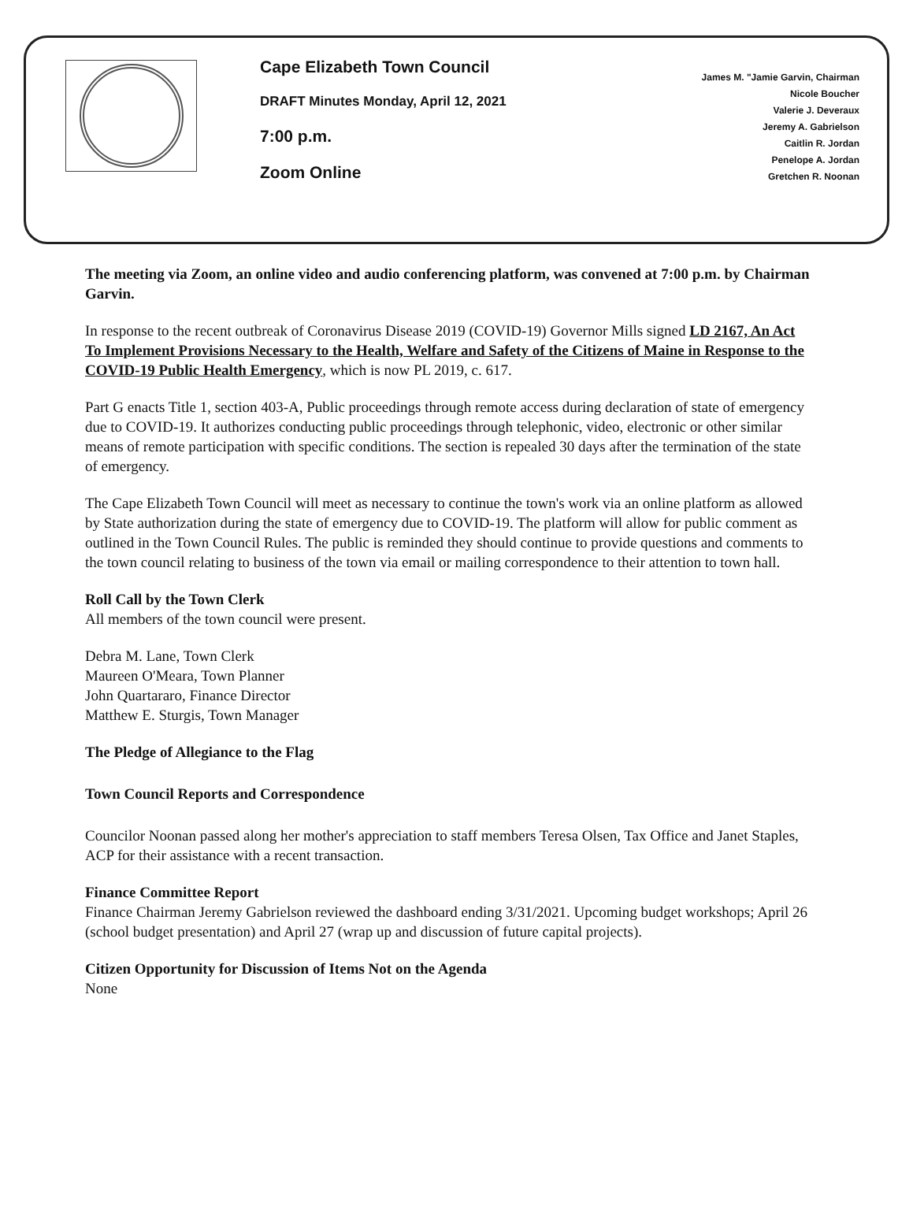Cape Elizabeth Town Council
DRAFT Minutes Monday, April 12, 2021
7:00 p.m.
Zoom Online
James M. "Jamie Garvin, Chairman
Nicole Boucher
Valerie J. Deveraux
Jeremy A. Gabrielson
Caitlin R. Jordan
Penelope A. Jordan
Gretchen R. Noonan
The meeting via Zoom, an online video and audio conferencing platform, was convened at 7:00 p.m. by Chairman Garvin.
In response to the recent outbreak of Coronavirus Disease 2019 (COVID-19) Governor Mills signed LD 2167, An Act To Implement Provisions Necessary to the Health, Welfare and Safety of the Citizens of Maine in Response to the COVID-19 Public Health Emergency, which is now PL 2019, c. 617.
Part G enacts Title 1, section 403-A, Public proceedings through remote access during declaration of state of emergency due to COVID-19. It authorizes conducting public proceedings through telephonic, video, electronic or other similar means of remote participation with specific conditions. The section is repealed 30 days after the termination of the state of emergency.
The Cape Elizabeth Town Council will meet as necessary to continue the town's work via an online platform as allowed by State authorization during the state of emergency due to COVID-19. The platform will allow for public comment as outlined in the Town Council Rules. The public is reminded they should continue to provide questions and comments to the town council relating to business of the town via email or mailing correspondence to their attention to town hall.
Roll Call by the Town Clerk
All members of the town council were present.
Debra M. Lane, Town Clerk
Maureen O'Meara, Town Planner
John Quartararo, Finance Director
Matthew E. Sturgis, Town Manager
The Pledge of Allegiance to the Flag
Town Council Reports and Correspondence
Councilor Noonan passed along her mother's appreciation to staff members Teresa Olsen, Tax Office and Janet Staples, ACP for their assistance with a recent transaction.
Finance Committee Report
Finance Chairman Jeremy Gabrielson reviewed the dashboard ending 3/31/2021. Upcoming budget workshops; April 26 (school budget presentation) and April 27 (wrap up and discussion of future capital projects).
Citizen Opportunity for Discussion of Items Not on the Agenda
None